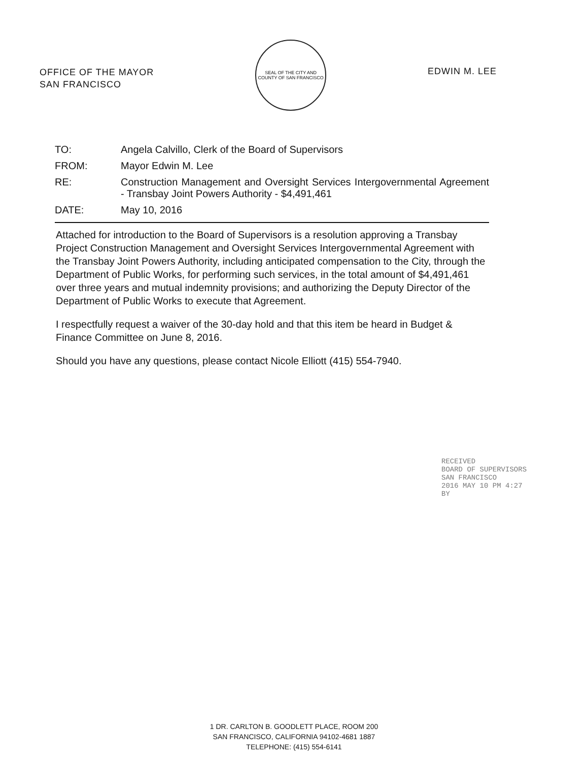OFFICE OF THE MAYOR
SAN FRANCISCO
SEAL OF THE CITY AND COUNTY OF SAN FRANCISCO
EDWIN M. LEE
| TO: | Angela Calvillo, Clerk of the Board of Supervisors |
| FROM: | Mayor Edwin M. Lee |
| RE: | Construction Management and Oversight Services Intergovernmental Agreement - Transbay Joint Powers Authority - $4,491,461 |
| DATE: | May 10, 2016 |
Attached for introduction to the Board of Supervisors is a resolution approving a Transbay Project Construction Management and Oversight Services Intergovernmental Agreement with the Transbay Joint Powers Authority, including anticipated compensation to the City, through the Department of Public Works, for performing such services, in the total amount of $4,491,461 over three years and mutual indemnity provisions; and authorizing the Deputy Director of the Department of Public Works to execute that Agreement.
I respectfully request a waiver of the 30-day hold and that this item be heard in Budget & Finance Committee on June 8, 2016.
Should you have any questions, please contact Nicole Elliott (415) 554-7940.
RECEIVED
BOARD OF SUPERVISORS
SAN FRANCISCO
2016 MAY 10 PM 4:27
BY
1 DR. CARLTON B. GOODLETT PLACE, ROOM 200
SAN FRANCISCO, CALIFORNIA 94102-4681 1887
TELEPHONE: (415) 554-6141